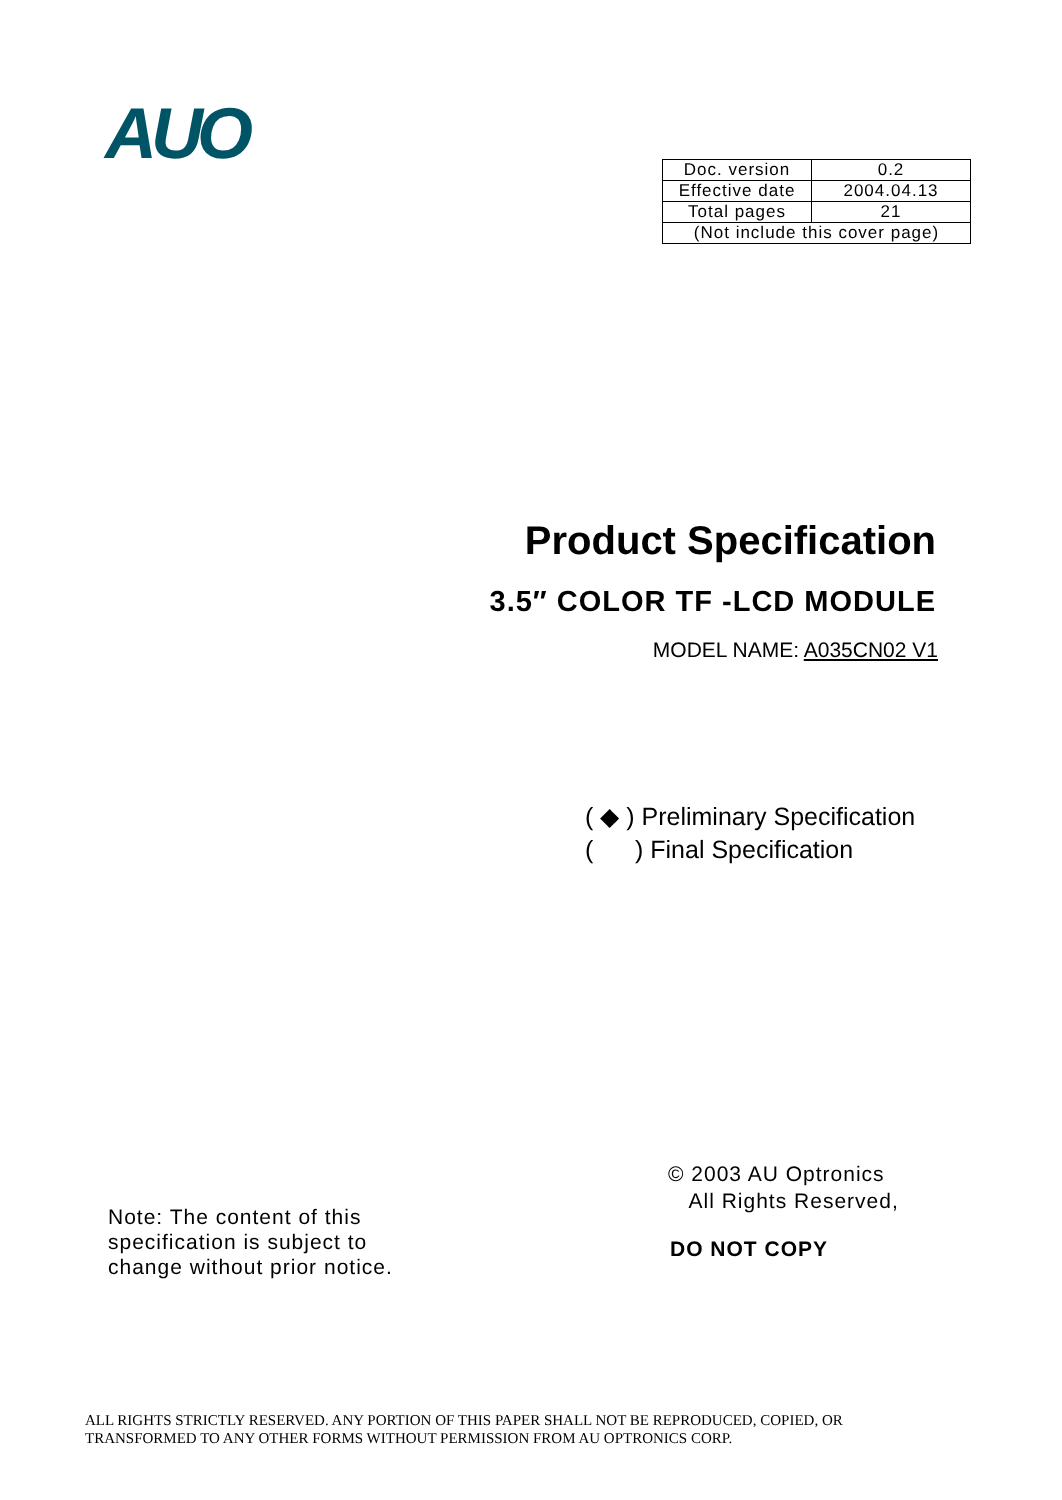AUO
| Doc. version | 0.2 |
| Effective date | 2004.04.13 |
| Total pages | 21 |
| (Not include this cover page) | |
Product Specification
3.5″ COLOR TF -LCD MODULE
MODEL NAME: A035CN02 V1
( ◆ ) Preliminary Specification
( ) Final Specification
© 2003 AU Optronics
All Rights Reserved,
Note: The content of this
specification is subject to
change without prior notice.
DO NOT COPY
ALL RIGHTS STRICTLY RESERVED. ANY PORTION OF THIS PAPER SHALL NOT BE REPRODUCED, COPIED, OR
TRANSFORMED TO ANY OTHER FORMS WITHOUT PERMISSION FROM AU OPTRONICS CORP.